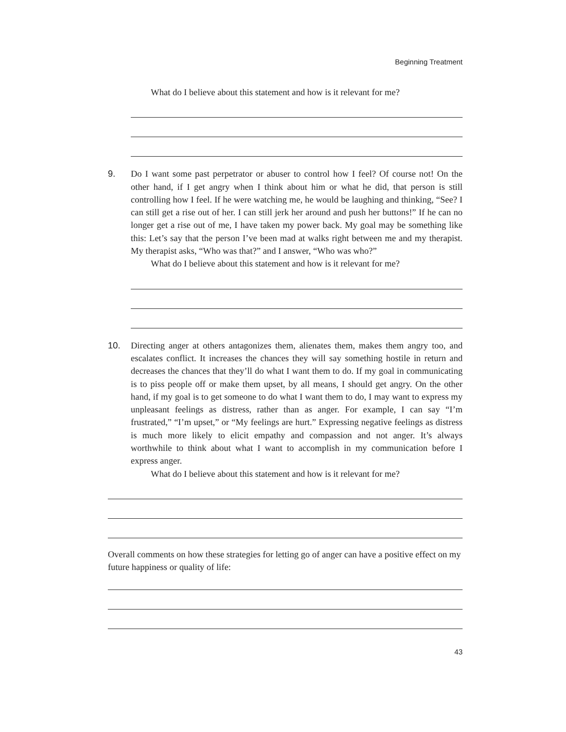Beginning Treatment
What do I believe about this statement and how is it relevant for me?
9. Do I want some past perpetrator or abuser to control how I feel? Of course not! On the other hand, if I get angry when I think about him or what he did, that person is still controlling how I feel. If he were watching me, he would be laughing and thinking, “See? I can still get a rise out of her. I can still jerk her around and push her buttons!” If he can no longer get a rise out of me, I have taken my power back. My goal may be something like this: Let’s say that the person I’ve been mad at walks right between me and my therapist. My therapist asks, “Who was that?” and I answer, “Who was who?”
What do I believe about this statement and how is it relevant for me?
10. Directing anger at others antagonizes them, alienates them, makes them angry too, and escalates conflict. It increases the chances they will say something hostile in return and decreases the chances that they’ll do what I want them to do. If my goal in communicating is to piss people off or make them upset, by all means, I should get angry. On the other hand, if my goal is to get someone to do what I want them to do, I may want to express my unpleasant feelings as distress, rather than as anger. For example, I can say “I’m frustrated,” “I’m upset,” or “My feelings are hurt.” Expressing negative feelings as distress is much more likely to elicit empathy and compassion and not anger. It’s always worthwhile to think about what I want to accomplish in my communication before I express anger.
What do I believe about this statement and how is it relevant for me?
Overall comments on how these strategies for letting go of anger can have a positive effect on my future happiness or quality of life:
43